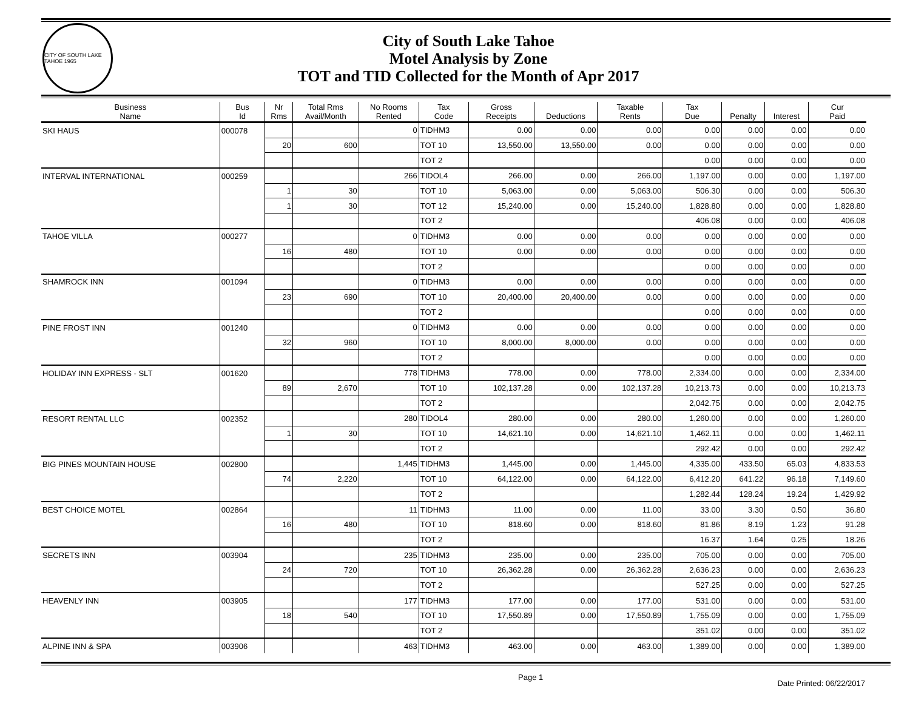CITY OF SOUTH LAKE TAHOE 1965
City of South Lake Tahoe
Motel Analysis by Zone
TOT and TID Collected for the Month of Apr 2017
| Business Name | Bus Id | Nr Rms | Total Rms Avail/Month | No Rooms Rented | Tax Code | Gross Receipts | Deductions | Taxable Rents | Tax Due | Penalty | Interest | Cur Paid |
| --- | --- | --- | --- | --- | --- | --- | --- | --- | --- | --- | --- | --- |
| SKI HAUS | 000078 | | | 0 | TIDHM3 | 0.00 | 0.00 | 0.00 | 0.00 | 0.00 | 0.00 | 0.00 |
| | | 20 | 600 | | TOT 10 | 13,550.00 | 13,550.00 | 0.00 | 0.00 | 0.00 | 0.00 | 0.00 |
| | | | | | TOT 2 | | | | 0.00 | 0.00 | 0.00 | 0.00 |
| INTERVAL INTERNATIONAL | 000259 | | | 266 | TIDOL4 | 266.00 | 0.00 | 266.00 | 1,197.00 | 0.00 | 0.00 | 1,197.00 |
| | | 1 | 30 | | TOT 10 | 5,063.00 | 0.00 | 5,063.00 | 506.30 | 0.00 | 0.00 | 506.30 |
| | | 1 | 30 | | TOT 12 | 15,240.00 | 0.00 | 15,240.00 | 1,828.80 | 0.00 | 0.00 | 1,828.80 |
| | | | | | TOT 2 | | | | 406.08 | 0.00 | 0.00 | 406.08 |
| TAHOE VILLA | 000277 | | | 0 | TIDHM3 | 0.00 | 0.00 | 0.00 | 0.00 | 0.00 | 0.00 | 0.00 |
| | | 16 | 480 | | TOT 10 | 0.00 | 0.00 | 0.00 | 0.00 | 0.00 | 0.00 | 0.00 |
| | | | | | TOT 2 | | | | 0.00 | 0.00 | 0.00 | 0.00 |
| SHAMROCK INN | 001094 | | | 0 | TIDHM3 | 0.00 | 0.00 | 0.00 | 0.00 | 0.00 | 0.00 | 0.00 |
| | | 23 | 690 | | TOT 10 | 20,400.00 | 20,400.00 | 0.00 | 0.00 | 0.00 | 0.00 | 0.00 |
| | | | | | TOT 2 | | | | 0.00 | 0.00 | 0.00 | 0.00 |
| PINE FROST INN | 001240 | | | 0 | TIDHM3 | 0.00 | 0.00 | 0.00 | 0.00 | 0.00 | 0.00 | 0.00 |
| | | 32 | 960 | | TOT 10 | 8,000.00 | 8,000.00 | 0.00 | 0.00 | 0.00 | 0.00 | 0.00 |
| | | | | | TOT 2 | | | | 0.00 | 0.00 | 0.00 | 0.00 |
| HOLIDAY INN EXPRESS - SLT | 001620 | | | 778 | TIDHM3 | 778.00 | 0.00 | 778.00 | 2,334.00 | 0.00 | 0.00 | 2,334.00 |
| | | 89 | 2,670 | | TOT 10 | 102,137.28 | 0.00 | 102,137.28 | 10,213.73 | 0.00 | 0.00 | 10,213.73 |
| | | | | | TOT 2 | | | | 2,042.75 | 0.00 | 0.00 | 2,042.75 |
| RESORT RENTAL LLC | 002352 | | | 280 | TIDOL4 | 280.00 | 0.00 | 280.00 | 1,260.00 | 0.00 | 0.00 | 1,260.00 |
| | | 1 | 30 | | TOT 10 | 14,621.10 | 0.00 | 14,621.10 | 1,462.11 | 0.00 | 0.00 | 1,462.11 |
| | | | | | TOT 2 | | | | 292.42 | 0.00 | 0.00 | 292.42 |
| BIG PINES MOUNTAIN HOUSE | 002800 | | | 1,445 | TIDHM3 | 1,445.00 | 0.00 | 1,445.00 | 4,335.00 | 433.50 | 65.03 | 4,833.53 |
| | | 74 | 2,220 | | TOT 10 | 64,122.00 | 0.00 | 64,122.00 | 6,412.20 | 641.22 | 96.18 | 7,149.60 |
| | | | | | TOT 2 | | | | 1,282.44 | 128.24 | 19.24 | 1,429.92 |
| BEST CHOICE MOTEL | 002864 | | | 11 | TIDHM3 | 11.00 | 0.00 | 11.00 | 33.00 | 3.30 | 0.50 | 36.80 |
| | | 16 | 480 | | TOT 10 | 818.60 | 0.00 | 818.60 | 81.86 | 8.19 | 1.23 | 91.28 |
| | | | | | TOT 2 | | | | 16.37 | 1.64 | 0.25 | 18.26 |
| SECRETS INN | 003904 | | | 235 | TIDHM3 | 235.00 | 0.00 | 235.00 | 705.00 | 0.00 | 0.00 | 705.00 |
| | | 24 | 720 | | TOT 10 | 26,362.28 | 0.00 | 26,362.28 | 2,636.23 | 0.00 | 0.00 | 2,636.23 |
| | | | | | TOT 2 | | | | 527.25 | 0.00 | 0.00 | 527.25 |
| HEAVENLY INN | 003905 | | | 177 | TIDHM3 | 177.00 | 0.00 | 177.00 | 531.00 | 0.00 | 0.00 | 531.00 |
| | | 18 | 540 | | TOT 10 | 17,550.89 | 0.00 | 17,550.89 | 1,755.09 | 0.00 | 0.00 | 1,755.09 |
| | | | | | TOT 2 | | | | 351.02 | 0.00 | 0.00 | 351.02 |
| ALPINE INN & SPA | 003906 | | | 463 | TIDHM3 | 463.00 | 0.00 | 463.00 | 1,389.00 | 0.00 | 0.00 | 1,389.00 |
Page 1 Date Printed: 06/22/2017